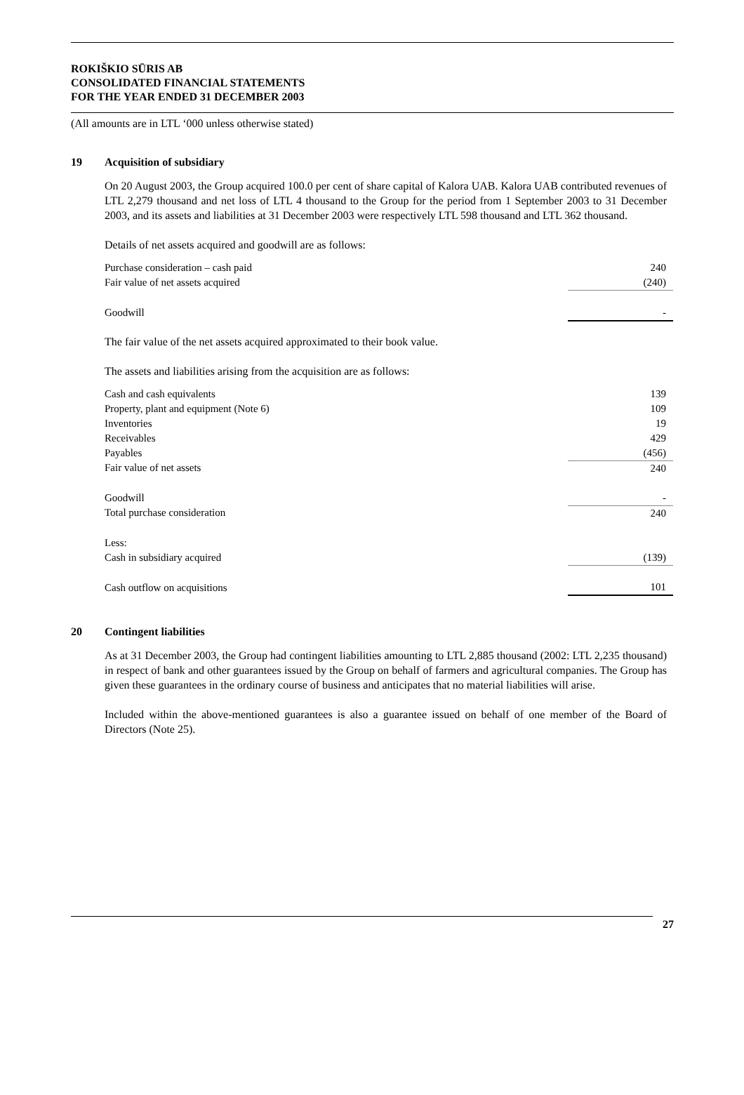ROKIŠKIO SŪRIS AB
CONSOLIDATED FINANCIAL STATEMENTS
FOR THE YEAR ENDED 31 DECEMBER 2003
(All amounts are in LTL ‘000 unless otherwise stated)
19 Acquisition of subsidiary
On 20 August 2003, the Group acquired 100.0 per cent of share capital of Kalora UAB. Kalora UAB contributed revenues of LTL 2,279 thousand and net loss of LTL 4 thousand to the Group for the period from 1 September 2003 to 31 December 2003, and its assets and liabilities at 31 December 2003 were respectively LTL 598 thousand and LTL 362 thousand.
Details of net assets acquired and goodwill are as follows:
| Purchase consideration – cash paid | 240 |
| Fair value of net assets acquired | (240) |
| Goodwill | - |
The fair value of the net assets acquired approximated to their book value.
The assets and liabilities arising from the acquisition are as follows:
| Cash and cash equivalents | 139 |
| Property, plant and equipment (Note 6) | 109 |
| Inventories | 19 |
| Receivables | 429 |
| Payables | (456) |
| Fair value of net assets | 240 |
| Goodwill | - |
| Total purchase consideration | 240 |
| Less: | |
| Cash in subsidiary acquired | (139) |
| Cash outflow on acquisitions | 101 |
20 Contingent liabilities
As at 31 December 2003, the Group had contingent liabilities amounting to LTL 2,885 thousand (2002: LTL 2,235 thousand) in respect of bank and other guarantees issued by the Group on behalf of farmers and agricultural companies. The Group has given these guarantees in the ordinary course of business and anticipates that no material liabilities will arise.
Included within the above-mentioned guarantees is also a guarantee issued on behalf of one member of the Board of Directors (Note 25).
27